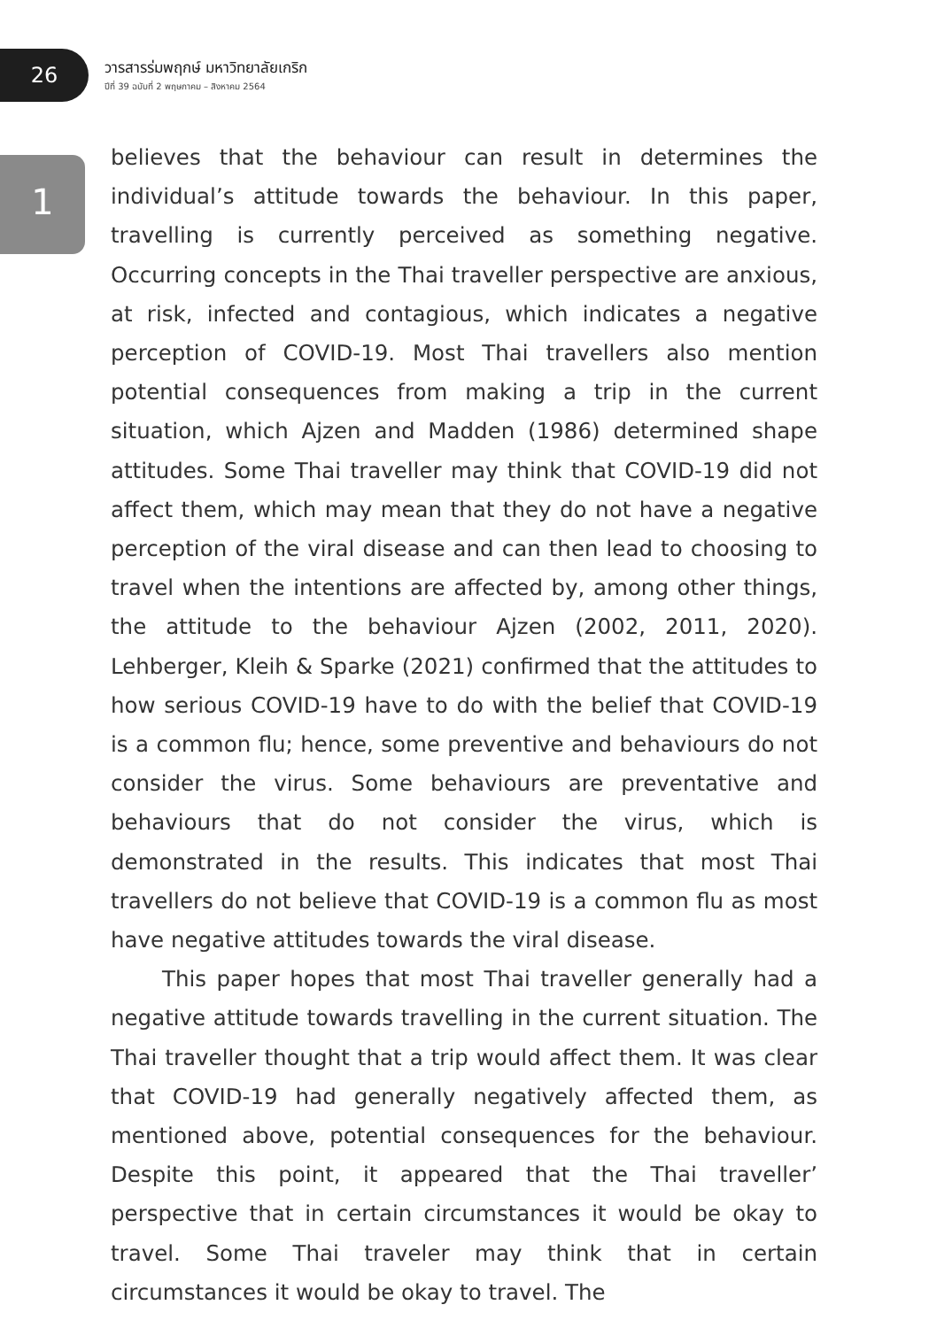26
วารสารร่มพฤกษ์ มหาวิทยาลัยเกริก
ปีที่ 39 ฉบับที่ 2 พฤษภาคม – สิงหาคม 2564
1
believes that the behaviour can result in determines the individual’s attitude towards the behaviour. In this paper, travelling is currently perceived as something negative. Occurring concepts in the Thai traveller perspective are anxious, at risk, infected and contagious, which indicates a negative perception of COVID-19. Most Thai travellers also mention potential consequences from making a trip in the current situation, which Ajzen and Madden (1986) determined shape attitudes. Some Thai traveller may think that COVID-19 did not affect them, which may mean that they do not have a negative perception of the viral disease and can then lead to choosing to travel when the intentions are affected by, among other things, the attitude to the behaviour Ajzen (2002, 2011, 2020). Lehberger, Kleih & Sparke (2021) confirmed that the attitudes to how serious COVID-19 have to do with the belief that COVID-19 is a common flu; hence, some preventive and behaviours do not consider the virus. Some behaviours are preventative and behaviours that do not consider the virus, which is demonstrated in the results. This indicates that most Thai travellers do not believe that COVID-19 is a common flu as most have negative attitudes towards the viral disease.
This paper hopes that most Thai traveller generally had a negative attitude towards travelling in the current situation. The Thai traveller thought that a trip would affect them. It was clear that COVID-19 had generally negatively affected them, as mentioned above, potential consequences for the behaviour. Despite this point, it appeared that the Thai traveller’ perspective that in certain circumstances it would be okay to travel. Some Thai traveler may think that in certain circumstances it would be okay to travel. The